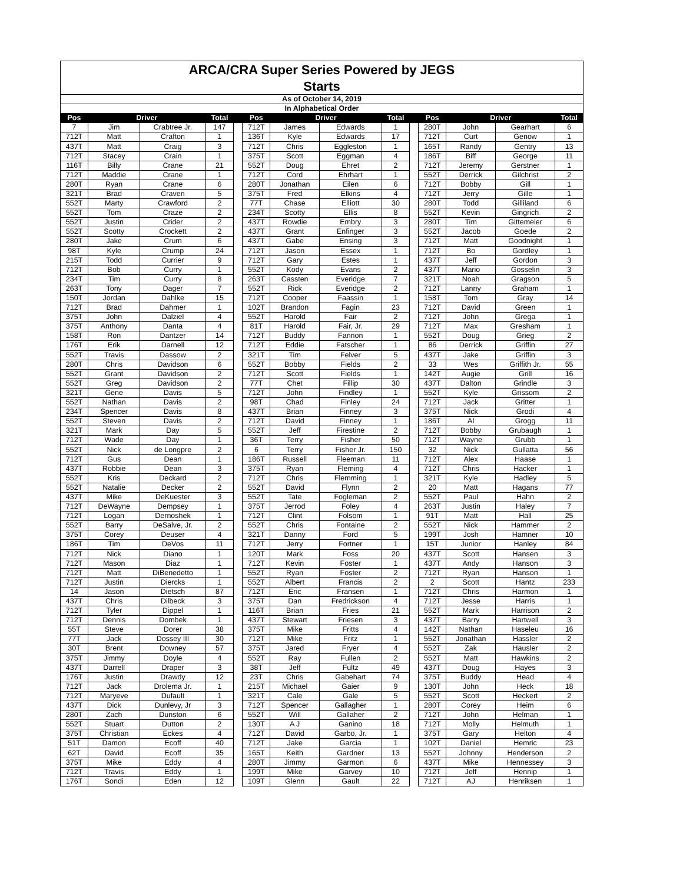| ARCA/CRA Super Series Powered by JEGS | | | | | | | | | | | | | |
| Starts | | | | | | | | | | | | | |
| As of October 14, 2019 | | | | | | | | | | | | | |
| In Alphabetical Order | | | | | | | | | | | | | |
| Pos | Driver | | Total | | Pos | Driver | | Total | | Pos | Driver | | Total |
| 7 | Jim | Crabtree Jr. | 147 | | 712T | James | Edwards | 1 | | 280T | John | Gearhart | 6 |
| 712T | Matt | Crafton | 1 | | 136T | Kyle | Edwards | 17 | | 712T | Curt | Genow | 1 |
| 437T | Matt | Craig | 3 | | 712T | Chris | Eggleston | 1 | | 165T | Randy | Gentry | 13 |
| 712T | Stacey | Crain | 1 | | 375T | Scott | Eggman | 4 | | 186T | Biff | George | 11 |
| 116T | Billy | Crane | 21 | | 552T | Doug | Ehret | 2 | | 712T | Jeremy | Gerstner | 1 |
| 712T | Maddie | Crane | 1 | | 712T | Cord | Ehrhart | 1 | | 552T | Derrick | Gilchrist | 2 |
| 280T | Ryan | Crane | 6 | | 280T | Jonathan | Eilen | 6 | | 712T | Bobby | Gill | 1 |
| 321T | Brad | Craven | 5 | | 375T | Fred | Elkins | 4 | | 712T | Jerry | Gille | 1 |
| 552T | Marty | Crawford | 2 | | 77T | Chase | Elliott | 30 | | 280T | Todd | Gilliland | 6 |
| 552T | Tom | Craze | 2 | | 234T | Scotty | Ellis | 8 | | 552T | Kevin | Gingrich | 2 |
| 552T | Justin | Crider | 2 | | 437T | Rowdie | Embry | 3 | | 280T | Tim | Gittemeier | 6 |
| 552T | Scotty | Crockett | 2 | | 437T | Grant | Enfinger | 3 | | 552T | Jacob | Goede | 2 |
| 280T | Jake | Crum | 6 | | 437T | Gabe | Ensing | 3 | | 712T | Matt | Goodnight | 1 |
| 98T | Kyle | Crump | 24 | | 712T | Jason | Essex | 1 | | 712T | Bo | Gordley | 1 |
| 215T | Todd | Currier | 9 | | 712T | Gary | Estes | 1 | | 437T | Jeff | Gordon | 3 |
| 712T | Bob | Curry | 1 | | 552T | Kody | Evans | 2 | | 437T | Mario | Gosselin | 3 |
| 234T | Tim | Curry | 8 | | 263T | Cassten | Everidge | 7 | | 321T | Noah | Gragson | 5 |
| 263T | Tony | Dager | 7 | | 552T | Rick | Everidge | 2 | | 712T | Lanny | Graham | 1 |
| 150T | Jordan | Dahlke | 15 | | 712T | Cooper | Faassin | 1 | | 158T | Tom | Gray | 14 |
| 712T | Brad | Dahmer | 1 | | 102T | Brandon | Fagin | 23 | | 712T | David | Green | 1 |
| 375T | John | Dalziel | 4 | | 552T | Harold | Fair | 2 | | 712T | John | Grega | 1 |
| 375T | Anthony | Danta | 4 | | 81T | Harold | Fair, Jr. | 29 | | 712T | Max | Gresham | 1 |
| 158T | Ron | Dantzer | 14 | | 712T | Buddy | Fannon | 1 | | 552T | Doug | Grieg | 2 |
| 176T | Erik | Darnell | 12 | | 712T | Eddie | Fatscher | 1 | | 86 | Derrick | Griffin | 27 |
| 552T | Travis | Dassow | 2 | | 321T | Tim | Felver | 5 | | 437T | Jake | Griffin | 3 |
| 280T | Chris | Davidson | 6 | | 552T | Bobby | Fields | 2 | | 33 | Wes | Griffith Jr. | 55 |
| 552T | Grant | Davidson | 2 | | 712T | Scott | Fields | 1 | | 142T | Augie | Grill | 16 |
| 552T | Greg | Davidson | 2 | | 77T | Chet | Fillip | 30 | | 437T | Dalton | Grindle | 3 |
| 321T | Gene | Davis | 5 | | 712T | John | Findley | 1 | | 552T | Kyle | Grissom | 2 |
| 552T | Nathan | Davis | 2 | | 98T | Chad | Finley | 24 | | 712T | Jack | Gritter | 1 |
| 234T | Spencer | Davis | 8 | | 437T | Brian | Finney | 3 | | 375T | Nick | Grodi | 4 |
| 552T | Steven | Davis | 2 | | 712T | David | Finney | 1 | | 186T | Al | Grogg | 11 |
| 321T | Mark | Day | 5 | | 552T | Jeff | Firestine | 2 | | 712T | Bobby | Grubaugh | 1 |
| 712T | Wade | Day | 1 | | 36T | Terry | Fisher | 50 | | 712T | Wayne | Grubb | 1 |
| 552T | Nick | de Longpre | 2 | | 6 | Terry | Fisher Jr. | 150 | | 32 | Nick | Gullatta | 56 |
| 712T | Gus | Dean | 1 | | 186T | Russell | Fleeman | 11 | | 712T | Alex | Haase | 1 |
| 437T | Robbie | Dean | 3 | | 375T | Ryan | Fleming | 4 | | 712T | Chris | Hacker | 1 |
| 552T | Kris | Deckard | 2 | | 712T | Chris | Flemming | 1 | | 321T | Kyle | Hadley | 5 |
| 552T | Natalie | Decker | 2 | | 552T | David | Flynn | 2 | | 20 | Matt | Hagans | 77 |
| 437T | Mike | DeKuester | 3 | | 552T | Tate | Fogleman | 2 | | 552T | Paul | Hahn | 2 |
| 712T | DeWayne | Dempsey | 1 | | 375T | Jerrod | Foley | 4 | | 263T | Justin | Haley | 7 |
| 712T | Logan | Dernoshek | 1 | | 712T | Clint | Folsom | 1 | | 91T | Matt | Hall | 25 |
| 552T | Barry | DeSalve, Jr. | 2 | | 552T | Chris | Fontaine | 2 | | 552T | Nick | Hammer | 2 |
| 375T | Corey | Deuser | 4 | | 321T | Danny | Ford | 5 | | 199T | Josh | Hamner | 10 |
| 186T | Tim | DeVos | 11 | | 712T | Jerry | Fortner | 1 | | 15T | Junior | Hanley | 84 |
| 712T | Nick | Diano | 1 | | 120T | Mark | Foss | 20 | | 437T | Scott | Hansen | 3 |
| 712T | Mason | Diaz | 1 | | 712T | Kevin | Foster | 1 | | 437T | Andy | Hanson | 3 |
| 712T | Matt | DiBenedetto | 1 | | 552T | Ryan | Foster | 2 | | 712T | Ryan | Hanson | 1 |
| 712T | Justin | Diercks | 1 | | 552T | Albert | Francis | 2 | | 2 | Scott | Hantz | 233 |
| 14 | Jason | Dietsch | 87 | | 712T | Eric | Fransen | 1 | | 712T | Chris | Harmon | 1 |
| 437T | Chris | Dilbeck | 3 | | 375T | Dan | Fredrickson | 4 | | 712T | Jesse | Harris | 1 |
| 712T | Tyler | Dippel | 1 | | 116T | Brian | Fries | 21 | | 552T | Mark | Harrison | 2 |
| 712T | Dennis | Dombek | 1 | | 437T | Stewart | Friesen | 3 | | 437T | Barry | Hartwell | 3 |
| 55T | Steve | Dorer | 38 | | 375T | Mike | Fritts | 4 | | 142T | Nathan | Haseleu | 16 |
| 77T | Jack | Dossey III | 30 | | 712T | Mike | Fritz | 1 | | 552T | Jonathan | Hassler | 2 |
| 30T | Brent | Downey | 57 | | 375T | Jared | Fryer | 4 | | 552T | Zak | Hausler | 2 |
| 375T | Jimmy | Doyle | 4 | | 552T | Ray | Fullen | 2 | | 552T | Matt | Hawkins | 2 |
| 437T | Darrell | Draper | 3 | | 38T | Jeff | Fultz | 49 | | 437T | Doug | Hayes | 3 |
| 176T | Justin | Drawdy | 12 | | 23T | Chris | Gabehart | 74 | | 375T | Buddy | Head | 4 |
| 712T | Jack | Drolema Jr. | 1 | | 215T | Michael | Gaier | 9 | | 130T | John | Heck | 18 |
| 712T | Maryeve | Dufault | 1 | | 321T | Cale | Gale | 5 | | 552T | Scott | Heckert | 2 |
| 437T | Dick | Dunlevy, Jr | 3 | | 712T | Spencer | Gallagher | 1 | | 280T | Corey | Heim | 6 |
| 280T | Zach | Dunston | 6 | | 552T | Will | Gallaher | 2 | | 712T | John | Helman | 1 |
| 552T | Stuart | Dutton | 2 | | 130T | A J | Ganino | 18 | | 712T | Molly | Helmuth | 1 |
| 375T | Christian | Eckes | 4 | | 712T | David | Garbo, Jr. | 1 | | 375T | Gary | Helton | 4 |
| 51T | Damon | Ecoff | 40 | | 712T | Jake | Garcia | 1 | | 102T | Daniel | Hemric | 23 |
| 62T | David | Ecoff | 35 | | 165T | Keith | Gardner | 13 | | 552T | Johnny | Henderson | 2 |
| 375T | Mike | Eddy | 4 | | 280T | Jimmy | Garmon | 6 | | 437T | Mike | Hennessey | 3 |
| 712T | Travis | Eddy | 1 | | 199T | Mike | Garvey | 10 | | 712T | Jeff | Hennip | 1 |
| 176T | Sondi | Eden | 12 | | 109T | Glenn | Gault | 22 | | 712T | AJ | Henriksen | 1 |